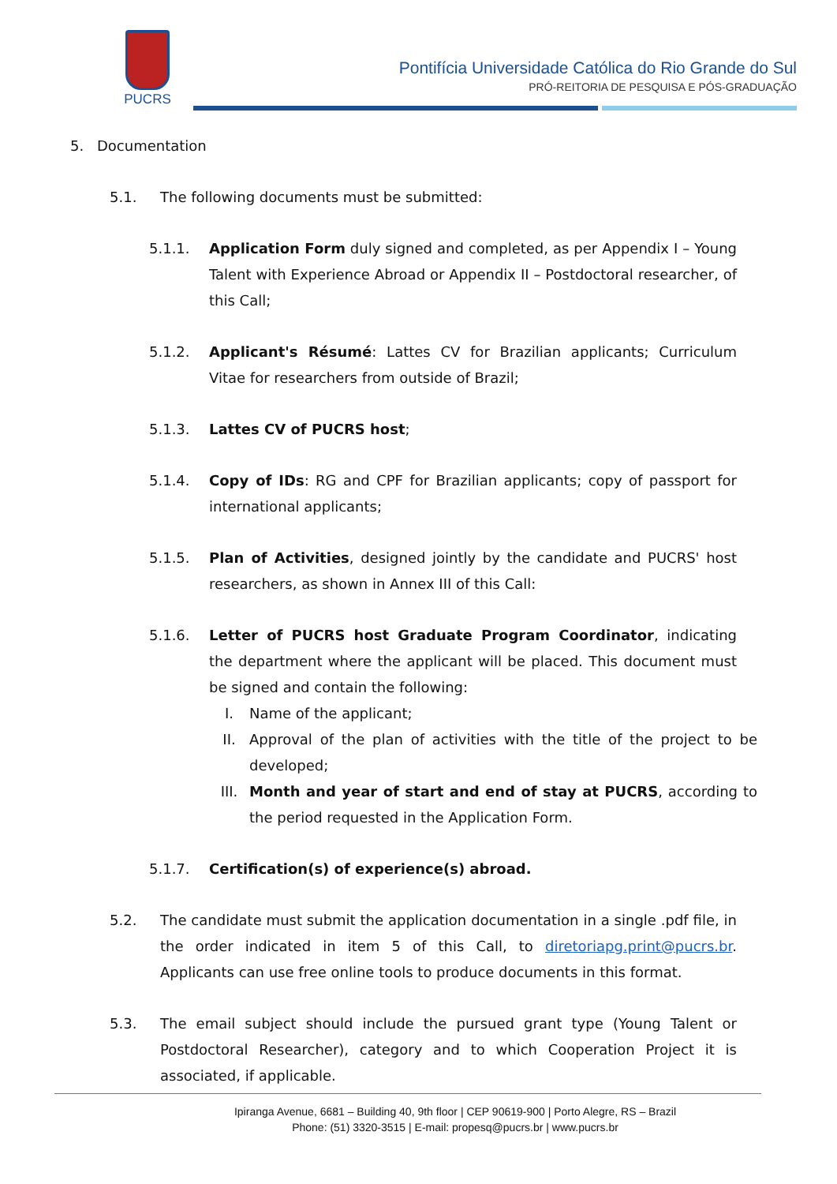PUCRS
Pontifícia Universidade Católica do Rio Grande do Sul
PRÓ-REITORIA DE PESQUISA E PÓS-GRADUAÇÃO
5. Documentation
5.1. The following documents must be submitted:
5.1.1. Application Form duly signed and completed, as per Appendix I – Young Talent with Experience Abroad or Appendix II – Postdoctoral researcher, of this Call;
5.1.2. Applicant's Résumé: Lattes CV for Brazilian applicants; Curriculum Vitae for researchers from outside of Brazil;
5.1.3. Lattes CV of PUCRS host;
5.1.4. Copy of IDs: RG and CPF for Brazilian applicants; copy of passport for international applicants;
5.1.5. Plan of Activities, designed jointly by the candidate and PUCRS' host researchers, as shown in Annex III of this Call:
5.1.6. Letter of PUCRS host Graduate Program Coordinator, indicating the department where the applicant will be placed. This document must be signed and contain the following:
I. Name of the applicant;
II. Approval of the plan of activities with the title of the project to be developed;
III. Month and year of start and end of stay at PUCRS, according to the period requested in the Application Form.
5.1.7. Certification(s) of experience(s) abroad.
5.2. The candidate must submit the application documentation in a single .pdf file, in the order indicated in item 5 of this Call, to diretoriapg.print@pucrs.br. Applicants can use free online tools to produce documents in this format.
5.3. The email subject should include the pursued grant type (Young Talent or Postdoctoral Researcher), category and to which Cooperation Project it is associated, if applicable.
Ipiranga Avenue, 6681 – Building 40, 9th floor | CEP 90619-900 | Porto Alegre, RS – Brazil
Phone: (51) 3320-3515 | E-mail: propesq@pucrs.br | www.pucrs.br